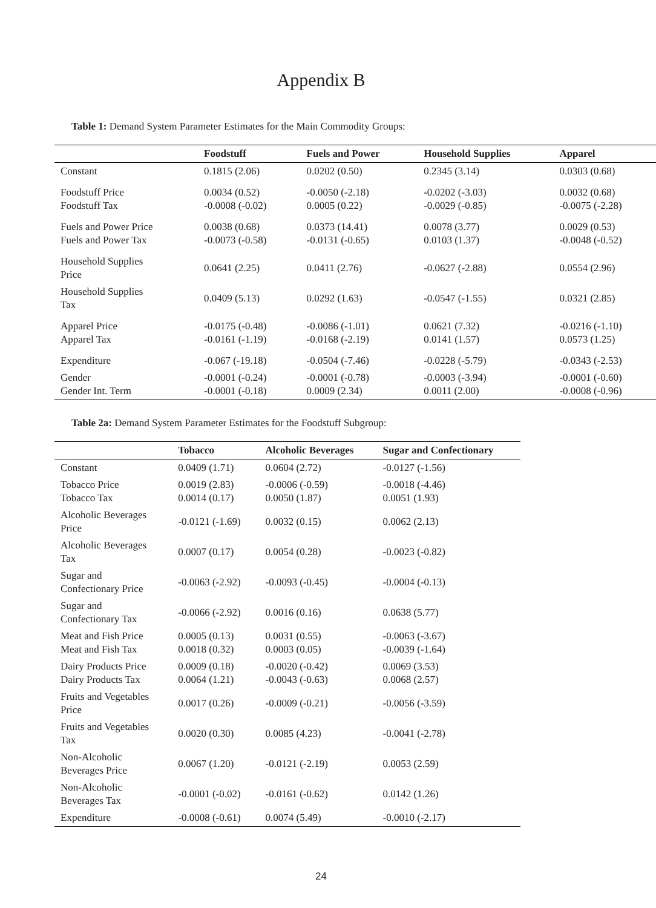Appendix B
Table 1: Demand System Parameter Estimates for the Main Commodity Groups:
| | Foodstuff | Fuels and Power | Household Supplies | Apparel |
| --- | --- | --- | --- | --- |
| Constant | 0.1815 (2.06) | 0.0202 (0.50) | 0.2345 (3.14) | 0.0303 (0.68) |
| Foodstuff Price Foodstuff Tax | 0.0034 (0.52) -0.0008 (-0.02) | -0.0050 (-2.18) 0.0005 (0.22) | -0.0202 (-3.03) -0.0029 (-0.85) | 0.0032 (0.68) -0.0075 (-2.28) |
| Fuels and Power Price Fuels and Power Tax | 0.0038 (0.68) -0.0073 (-0.58) | 0.0373 (14.41) -0.0131 (-0.65) | 0.0078 (3.77) 0.0103 (1.37) | 0.0029 (0.53) -0.0048 (-0.52) |
| Household Supplies Price | 0.0641 (2.25) | 0.0411 (2.76) | -0.0627 (-2.88) | 0.0554 (2.96) |
| Household Supplies Tax | 0.0409 (5.13) | 0.0292 (1.63) | -0.0547 (-1.55) | 0.0321 (2.85) |
| Apparel Price Apparel Tax | -0.0175 (-0.48) -0.0161 (-1.19) | -0.0086 (-1.01) -0.0168 (-2.19) | 0.0621 (7.32) 0.0141 (1.57) | -0.0216 (-1.10) 0.0573 (1.25) |
| Expenditure | -0.067 (-19.18) | -0.0504 (-7.46) | -0.0228 (-5.79) | -0.0343 (-2.53) |
| Gender Gender Int. Term | -0.0001 (-0.24) -0.0001 (-0.18) | -0.0001 (-0.78) 0.0009 (2.34) | -0.0003 (-3.94) 0.0011 (2.00) | -0.0001 (-0.60) -0.0008 (-0.96) |
Table 2a: Demand System Parameter Estimates for the Foodstuff Subgroup:
| | Tobacco | Alcoholic Beverages | Sugar and Confectionary |
| --- | --- | --- | --- |
| Constant | 0.0409 (1.71) | 0.0604 (2.72) | -0.0127 (-1.56) |
| Tobacco Price Tobacco Tax | 0.0019 (2.83) 0.0014 (0.17) | -0.0006 (-0.59) 0.0050 (1.87) | -0.0018 (-4.46) 0.0051 (1.93) |
| Alcoholic Beverages Price | -0.0121 (-1.69) | 0.0032 (0.15) | 0.0062 (2.13) |
| Alcoholic Beverages Tax | 0.0007 (0.17) | 0.0054 (0.28) | -0.0023 (-0.82) |
| Sugar and Confectionary Price | -0.0063 (-2.92) | -0.0093 (-0.45) | -0.0004 (-0.13) |
| Sugar and Confectionary Tax | -0.0066 (-2.92) | 0.0016 (0.16) | 0.0638 (5.77) |
| Meat and Fish Price Meat and Fish Tax | 0.0005 (0.13) 0.0018 (0.32) | 0.0031 (0.55) 0.0003 (0.05) | -0.0063 (-3.67) -0.0039 (-1.64) |
| Dairy Products Price Dairy Products Tax | 0.0009 (0.18) 0.0064 (1.21) | -0.0020 (-0.42) -0.0043 (-0.63) | 0.0069 (3.53) 0.0068 (2.57) |
| Fruits and Vegetables Price | 0.0017 (0.26) | -0.0009 (-0.21) | -0.0056 (-3.59) |
| Fruits and Vegetables Tax | 0.0020 (0.30) | 0.0085 (4.23) | -0.0041 (-2.78) |
| Non-Alcoholic Beverages Price | 0.0067 (1.20) | -0.0121 (-2.19) | 0.0053 (2.59) |
| Non-Alcoholic Beverages Tax | -0.0001 (-0.02) | -0.0161 (-0.62) | 0.0142 (1.26) |
| Expenditure | -0.0008 (-0.61) | 0.0074 (5.49) | -0.0010 (-2.17) |
24